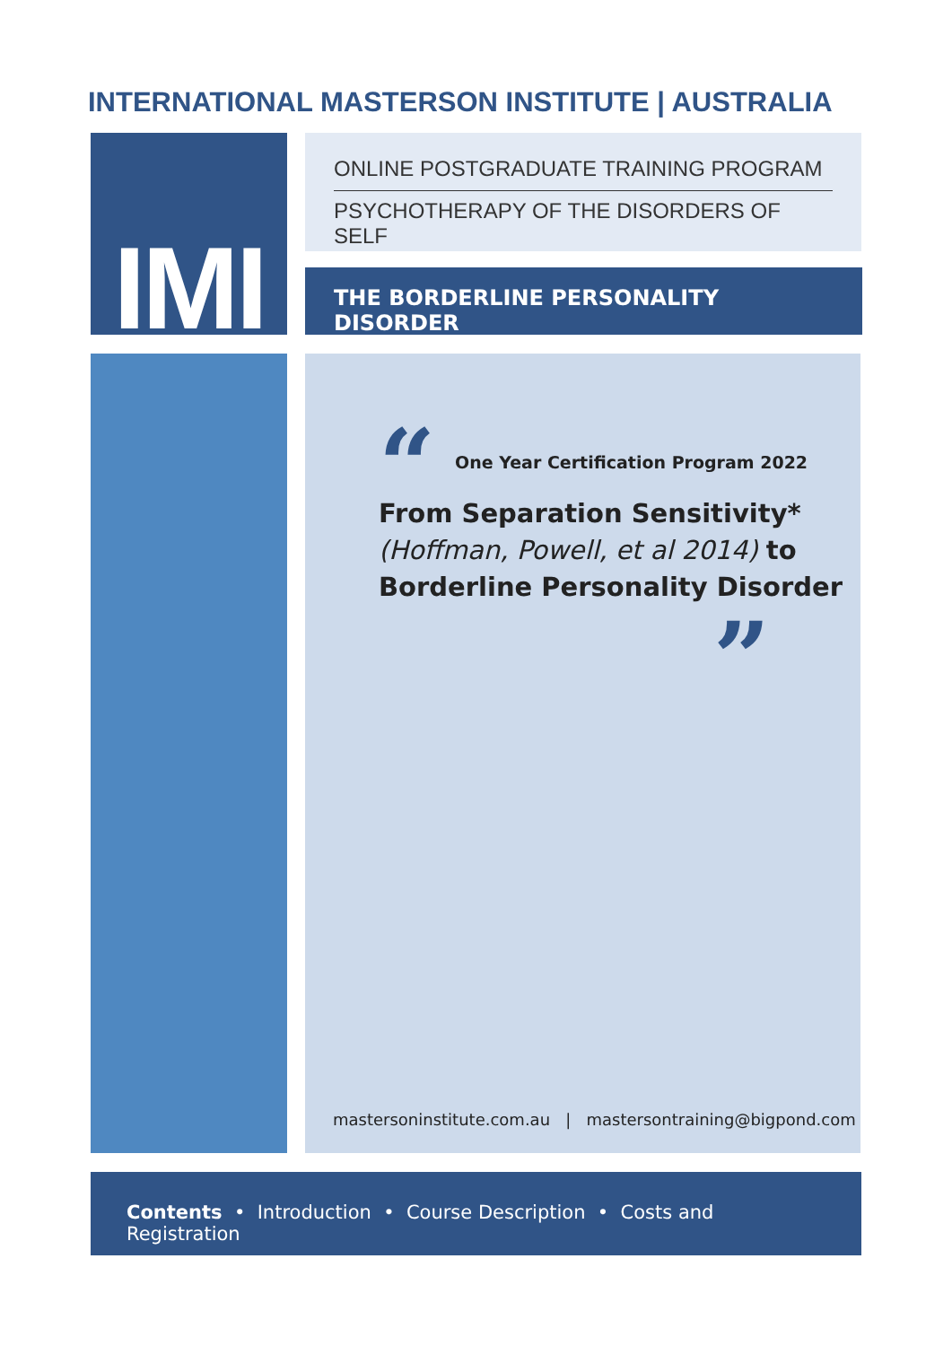INTERNATIONAL MASTERSON INSTITUTE | AUSTRALIA
IMI
ONLINE POSTGRADUATE TRAINING PROGRAM
PSYCHOTHERAPY OF THE DISORDERS OF SELF
THE BORDERLINE PERSONALITY DISORDER
“
One Year Certification Program 2022
From Separation Sensitivity*
(Hoffman, Powell, et al 2014) to
Borderline Personality Disorder
”
mastersoninstitute.com.au | mastersontraining@bigpond.com
Contents • Introduction • Course Description • Costs and Registration